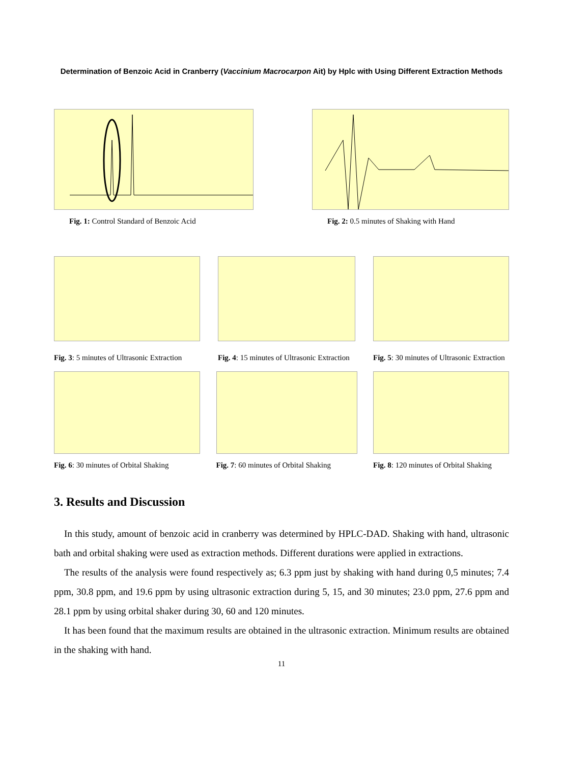Determination of Benzoic Acid in Cranberry (Vaccinium Macrocarpon Ait) by Hplc with Using Different Extraction Methods
Fig. 1: Control Standard of Benzoic Acid
Fig. 2: 0.5 minutes of Shaking with Hand
Fig. 3: 5 minutes of Ultrasonic Extraction
Fig. 4: 15 minutes of Ultrasonic Extraction
Fig. 5: 30 minutes of Ultrasonic Extraction
Fig. 6: 30 minutes of Orbital Shaking
Fig. 7: 60 minutes of Orbital Shaking
Fig. 8: 120 minutes of Orbital Shaking
3. Results and Discussion
In this study, amount of benzoic acid in cranberry was determined by HPLC-DAD. Shaking with hand, ultrasonic bath and orbital shaking were used as extraction methods. Different durations were applied in extractions.
The results of the analysis were found respectively as; 6.3 ppm just by shaking with hand during 0,5 minutes; 7.4 ppm, 30.8 ppm, and 19.6 ppm by using ultrasonic extraction during 5, 15, and 30 minutes; 23.0 ppm, 27.6 ppm and 28.1 ppm by using orbital shaker during 30, 60 and 120 minutes.
It has been found that the maximum results are obtained in the ultrasonic extraction. Minimum results are obtained in the shaking with hand.
11